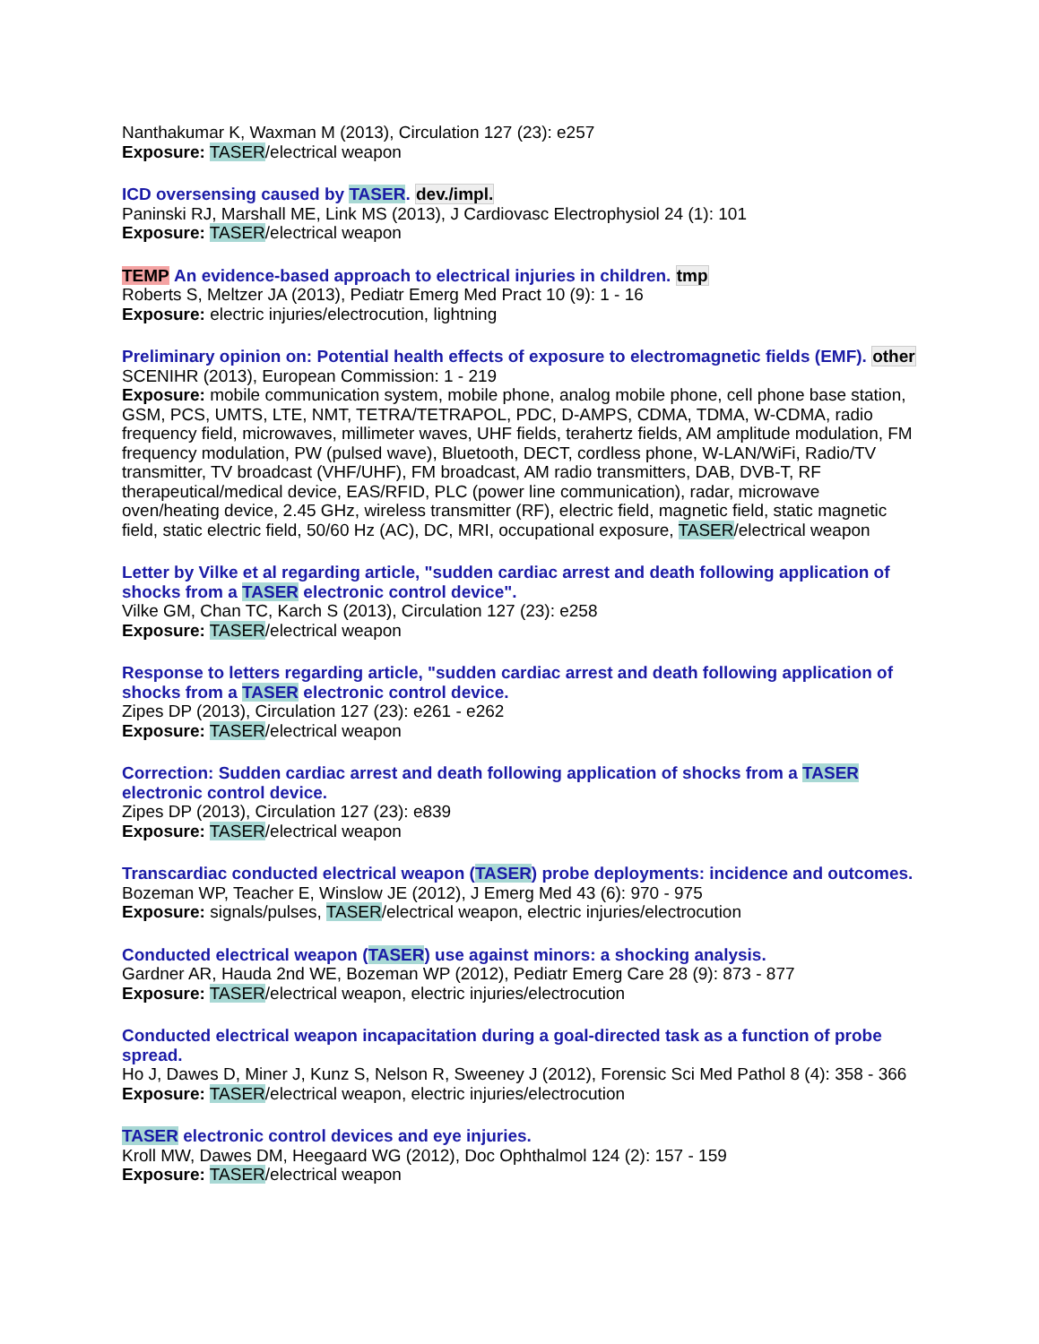Nanthakumar K, Waxman M (2013), Circulation 127 (23): e257
Exposure: TASER/electrical weapon
ICD oversensing caused by TASER. dev./impl.
Paninski RJ, Marshall ME, Link MS (2013), J Cardiovasc Electrophysiol 24 (1): 101
Exposure: TASER/electrical weapon
TEMP An evidence-based approach to electrical injuries in children. tmp
Roberts S, Meltzer JA (2013), Pediatr Emerg Med Pract 10 (9): 1 - 16
Exposure: electric injuries/electrocution, lightning
Preliminary opinion on: Potential health effects of exposure to electromagnetic fields (EMF). other
SCENIHR (2013), European Commission: 1 - 219
Exposure: mobile communication system, mobile phone, analog mobile phone, cell phone base station, GSM, PCS, UMTS, LTE, NMT, TETRA/TETRAPOL, PDC, D-AMPS, CDMA, TDMA, W-CDMA, radio frequency field, microwaves, millimeter waves, UHF fields, terahertz fields, AM amplitude modulation, FM frequency modulation, PW (pulsed wave), Bluetooth, DECT, cordless phone, W-LAN/WiFi, Radio/TV transmitter, TV broadcast (VHF/UHF), FM broadcast, AM radio transmitters, DAB, DVB-T, RF therapeutical/medical device, EAS/RFID, PLC (power line communication), radar, microwave oven/heating device, 2.45 GHz, wireless transmitter (RF), electric field, magnetic field, static magnetic field, static electric field, 50/60 Hz (AC), DC, MRI, occupational exposure, TASER/electrical weapon
Letter by Vilke et al regarding article, "sudden cardiac arrest and death following application of shocks from a TASER electronic control device".
Vilke GM, Chan TC, Karch S (2013), Circulation 127 (23): e258
Exposure: TASER/electrical weapon
Response to letters regarding article, "sudden cardiac arrest and death following application of shocks from a TASER electronic control device.
Zipes DP (2013), Circulation 127 (23): e261 - e262
Exposure: TASER/electrical weapon
Correction: Sudden cardiac arrest and death following application of shocks from a TASER electronic control device.
Zipes DP (2013), Circulation 127 (23): e839
Exposure: TASER/electrical weapon
Transcardiac conducted electrical weapon (TASER) probe deployments: incidence and outcomes.
Bozeman WP, Teacher E, Winslow JE (2012), J Emerg Med 43 (6): 970 - 975
Exposure: signals/pulses, TASER/electrical weapon, electric injuries/electrocution
Conducted electrical weapon (TASER) use against minors: a shocking analysis.
Gardner AR, Hauda 2nd WE, Bozeman WP (2012), Pediatr Emerg Care 28 (9): 873 - 877
Exposure: TASER/electrical weapon, electric injuries/electrocution
Conducted electrical weapon incapacitation during a goal-directed task as a function of probe spread.
Ho J, Dawes D, Miner J, Kunz S, Nelson R, Sweeney J (2012), Forensic Sci Med Pathol 8 (4): 358 - 366
Exposure: TASER/electrical weapon, electric injuries/electrocution
TASER electronic control devices and eye injuries.
Kroll MW, Dawes DM, Heegaard WG (2012), Doc Ophthalmol 124 (2): 157 - 159
Exposure: TASER/electrical weapon